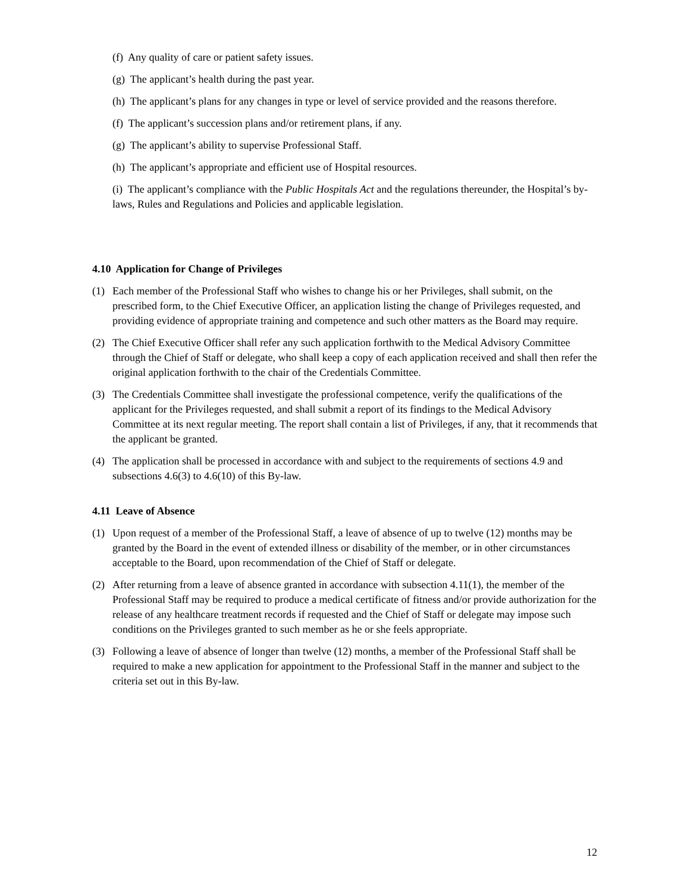(f) Any quality of care or patient safety issues.
(g) The applicant’s health during the past year.
(h) The applicant’s plans for any changes in type or level of service provided and the reasons therefore.
(f) The applicant’s succession plans and/or retirement plans, if any.
(g) The applicant’s ability to supervise Professional Staff.
(h) The applicant’s appropriate and efficient use of Hospital resources.
(i) The applicant’s compliance with the Public Hospitals Act and the regulations thereunder, the Hospital’s by-laws, Rules and Regulations and Policies and applicable legislation.
4.10 Application for Change of Privileges
(1) Each member of the Professional Staff who wishes to change his or her Privileges, shall submit, on the prescribed form, to the Chief Executive Officer, an application listing the change of Privileges requested, and providing evidence of appropriate training and competence and such other matters as the Board may require.
(2) The Chief Executive Officer shall refer any such application forthwith to the Medical Advisory Committee through the Chief of Staff or delegate, who shall keep a copy of each application received and shall then refer the original application forthwith to the chair of the Credentials Committee.
(3) The Credentials Committee shall investigate the professional competence, verify the qualifications of the applicant for the Privileges requested, and shall submit a report of its findings to the Medical Advisory Committee at its next regular meeting. The report shall contain a list of Privileges, if any, that it recommends that the applicant be granted.
(4) The application shall be processed in accordance with and subject to the requirements of sections 4.9 and subsections 4.6(3) to 4.6(10) of this By-law.
4.11 Leave of Absence
(1) Upon request of a member of the Professional Staff, a leave of absence of up to twelve (12) months may be granted by the Board in the event of extended illness or disability of the member, or in other circumstances acceptable to the Board, upon recommendation of the Chief of Staff or delegate.
(2) After returning from a leave of absence granted in accordance with subsection 4.11(1), the member of the Professional Staff may be required to produce a medical certificate of fitness and/or provide authorization for the release of any healthcare treatment records if requested and the Chief of Staff or delegate may impose such conditions on the Privileges granted to such member as he or she feels appropriate.
(3) Following a leave of absence of longer than twelve (12) months, a member of the Professional Staff shall be required to make a new application for appointment to the Professional Staff in the manner and subject to the criteria set out in this By-law.
12